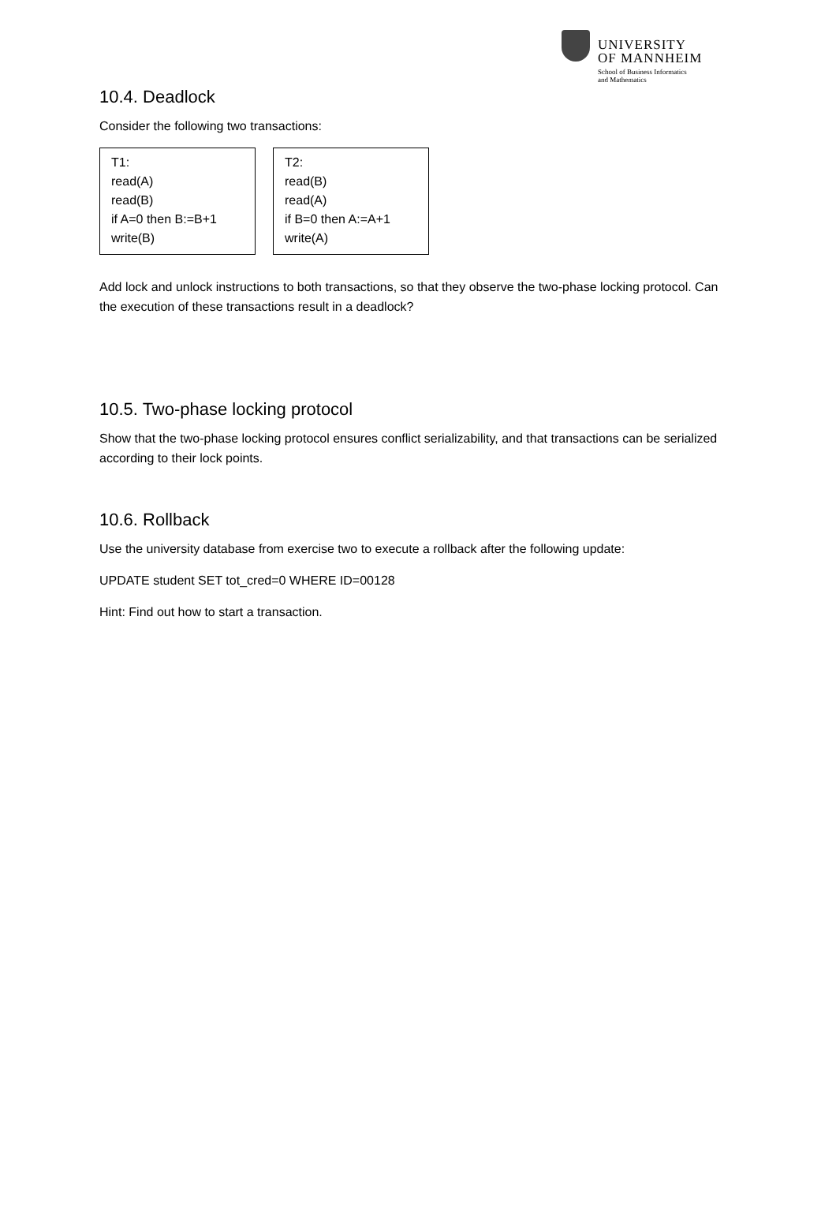UNIVERSITY
OF MANNHEIM
School of Business Informatics
and Mathematics
10.4. Deadlock
Consider the following two transactions:
T1:
read(A)
read(B)
if A=0 then B:=B+1
write(B)
T2:
read(B)
read(A)
if B=0 then A:=A+1
write(A)
Add lock and unlock instructions to both transactions, so that they observe the two-phase locking protocol. Can the execution of these transactions result in a deadlock?
10.5. Two-phase locking protocol
Show that the two-phase locking protocol ensures conflict serializability, and that transactions can be serialized according to their lock points.
10.6. Rollback
Use the university database from exercise two to execute a rollback after the following update:
UPDATE student SET tot_cred=0 WHERE ID=00128
Hint: Find out how to start a transaction.